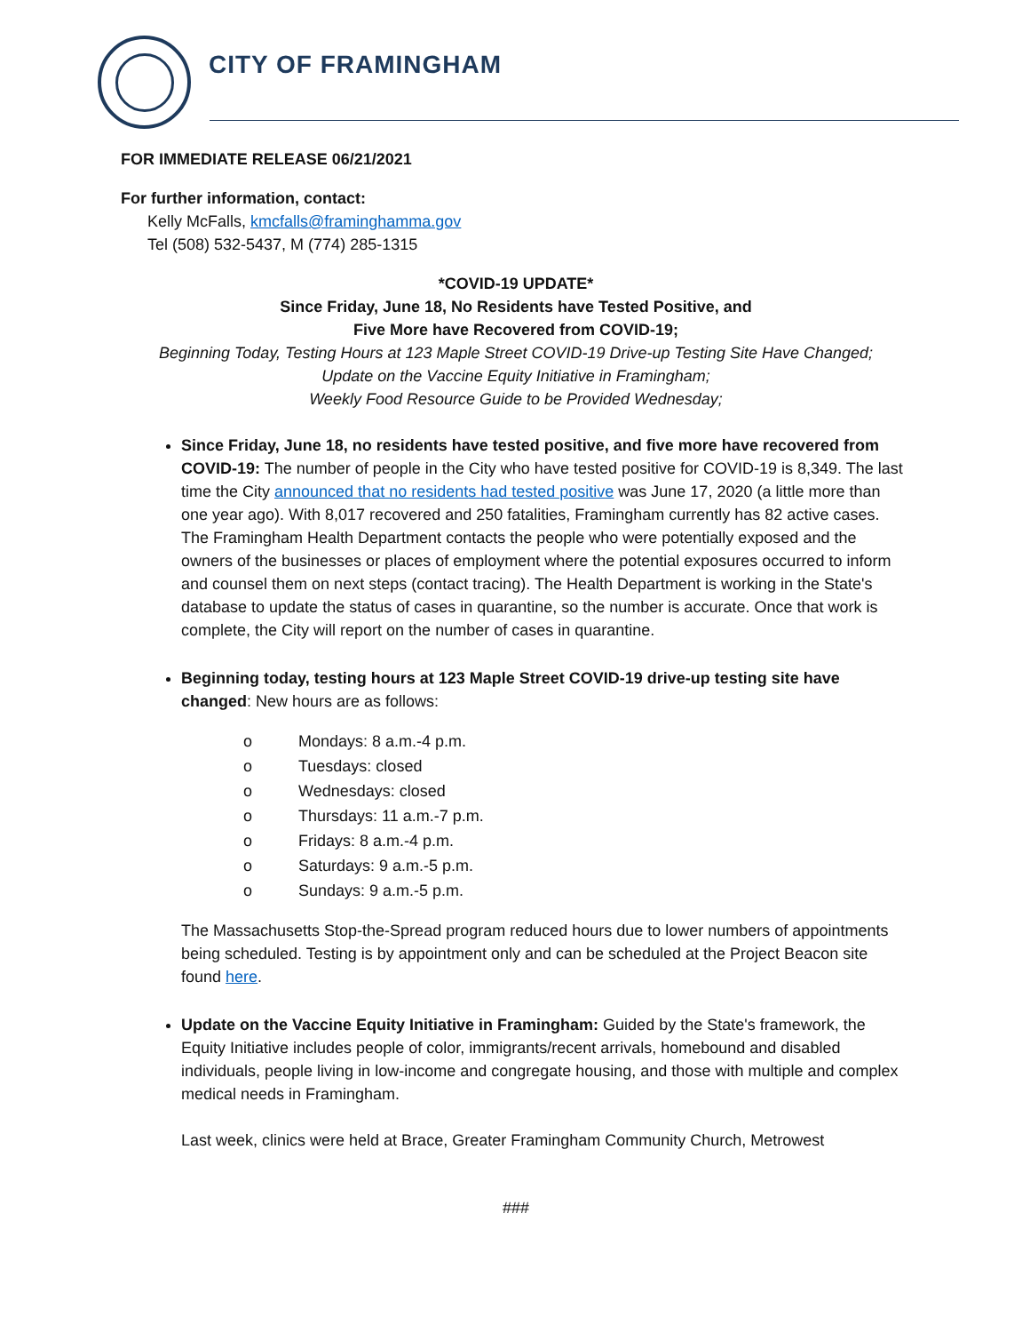CITY OF FRAMINGHAM
FOR IMMEDIATE RELEASE 06/21/2021
For further information, contact:
Kelly McFalls, kmcfalls@framinghamma.gov
Tel (508) 532-5437, M (774) 285-1315
*COVID-19 UPDATE*
Since Friday, June 18, No Residents have Tested Positive, and
Five More have Recovered from COVID-19;
Beginning Today, Testing Hours at 123 Maple Street COVID-19 Drive-up Testing Site Have Changed;
Update on the Vaccine Equity Initiative in Framingham;
Weekly Food Resource Guide to be Provided Wednesday;
Since Friday, June 18, no residents have tested positive, and five more have recovered from COVID-19: The number of people in the City who have tested positive for COVID-19 is 8,349. The last time the City announced that no residents had tested positive was June 17, 2020 (a little more than one year ago). With 8,017 recovered and 250 fatalities, Framingham currently has 82 active cases. The Framingham Health Department contacts the people who were potentially exposed and the owners of the businesses or places of employment where the potential exposures occurred to inform and counsel them on next steps (contact tracing). The Health Department is working in the State's database to update the status of cases in quarantine, so the number is accurate. Once that work is complete, the City will report on the number of cases in quarantine.
Beginning today, testing hours at 123 Maple Street COVID-19 drive-up testing site have changed: New hours are as follows:
o Mondays: 8 a.m.-4 p.m.
o Tuesdays: closed
o Wednesdays: closed
o Thursdays: 11 a.m.-7 p.m.
o Fridays: 8 a.m.-4 p.m.
o Saturdays: 9 a.m.-5 p.m.
o Sundays: 9 a.m.-5 p.m.
The Massachusetts Stop-the-Spread program reduced hours due to lower numbers of appointments being scheduled. Testing is by appointment only and can be scheduled at the Project Beacon site found here.
Update on the Vaccine Equity Initiative in Framingham: Guided by the State's framework, the Equity Initiative includes people of color, immigrants/recent arrivals, homebound and disabled individuals, people living in low-income and congregate housing, and those with multiple and complex medical needs in Framingham.
Last week, clinics were held at Brace, Greater Framingham Community Church, Metrowest
###